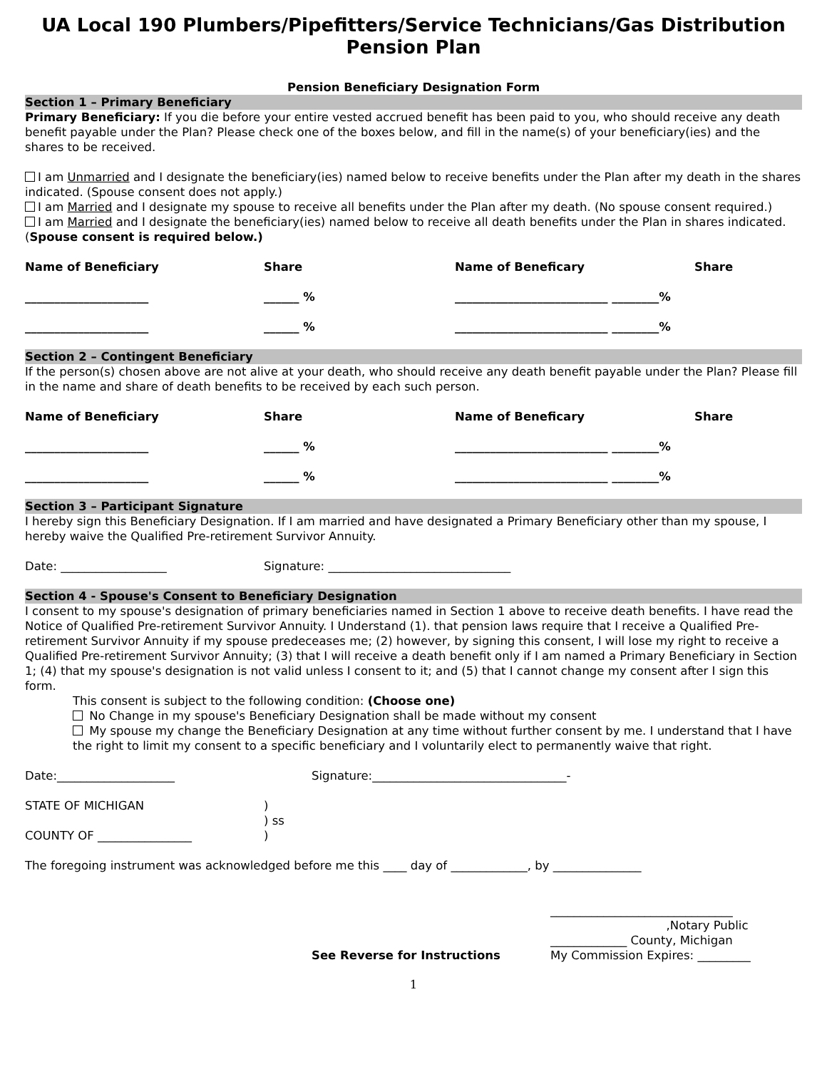UA Local 190 Plumbers/Pipefitters/Service Technicians/Gas Distribution Pension Plan
Pension Beneficiary Designation Form
Section 1 – Primary Beneficiary
Primary Beneficiary: If you die before your entire vested accrued benefit has been paid to you, who should receive any death benefit payable under the Plan? Please check one of the boxes below, and fill in the name(s) of your beneficiary(ies) and the shares to be received.
I am Unmarried and I designate the beneficiary(ies) named below to receive benefits under the Plan after my death in the shares indicated. (Spouse consent does not apply.)
I am Married and I designate my spouse to receive all benefits under the Plan after my death. (No spouse consent required.)
I am Married and I designate the beneficiary(ies) named below to receive all death benefits under the Plan in shares indicated. (Spouse consent is required below.)
Name of Beneficiary Share Name of Beneficary Share
_____________________ ______ % __________________________ ________%
_____________________ ______ % __________________________ ________%
Section 2 – Contingent Beneficiary
If the person(s) chosen above are not alive at your death, who should receive any death benefit payable under the Plan? Please fill in the name and share of death benefits to be received by each such person.
Name of Beneficiary Share Name of Beneficary Share
_____________________ ______ % __________________________ ________%
_____________________ ______ % __________________________ ________%
Section 3 – Participant Signature
I hereby sign this Beneficiary Designation. If I am married and have designated a Primary Beneficiary other than my spouse, I hereby waive the Qualified Pre-retirement Survivor Annuity.
Date: __________________ Signature: _______________________________
Section 4 - Spouse's Consent to Beneficiary Designation
I consent to my spouse's designation of primary beneficiaries named in Section 1 above to receive death benefits. I have read the Notice of Qualified Pre-retirement Survivor Annuity. I Understand (1). that pension laws require that I receive a Qualified Pre-retirement Survivor Annuity if my spouse predeceases me; (2) however, by signing this consent, I will lose my right to receive a Qualified Pre-retirement Survivor Annuity; (3) that I will receive a death benefit only if I am named a Primary Beneficiary in Section 1; (4) that my spouse's designation is not valid unless I consent to it; and (5) that I cannot change my consent after I sign this form.
This consent is subject to the following condition: (Choose one)
No Change in my spouse's Beneficiary Designation shall be made without my consent
My spouse my change the Beneficiary Designation at any time without further consent by me. I understand that I have the right to limit my consent to a specific beneficiary and I voluntarily elect to permanently waive that right.
Date:____________________ Signature:_________________________________-
STATE OF MICHIGAN
COUNTY OF ________________)
) ss
)
The foregoing instrument was acknowledged before me this ____ day of _____________, by _______________
See Reverse for Instructions _______________________________
,Notary Public
_____________ County, Michigan
My Commission Expires: _________
1